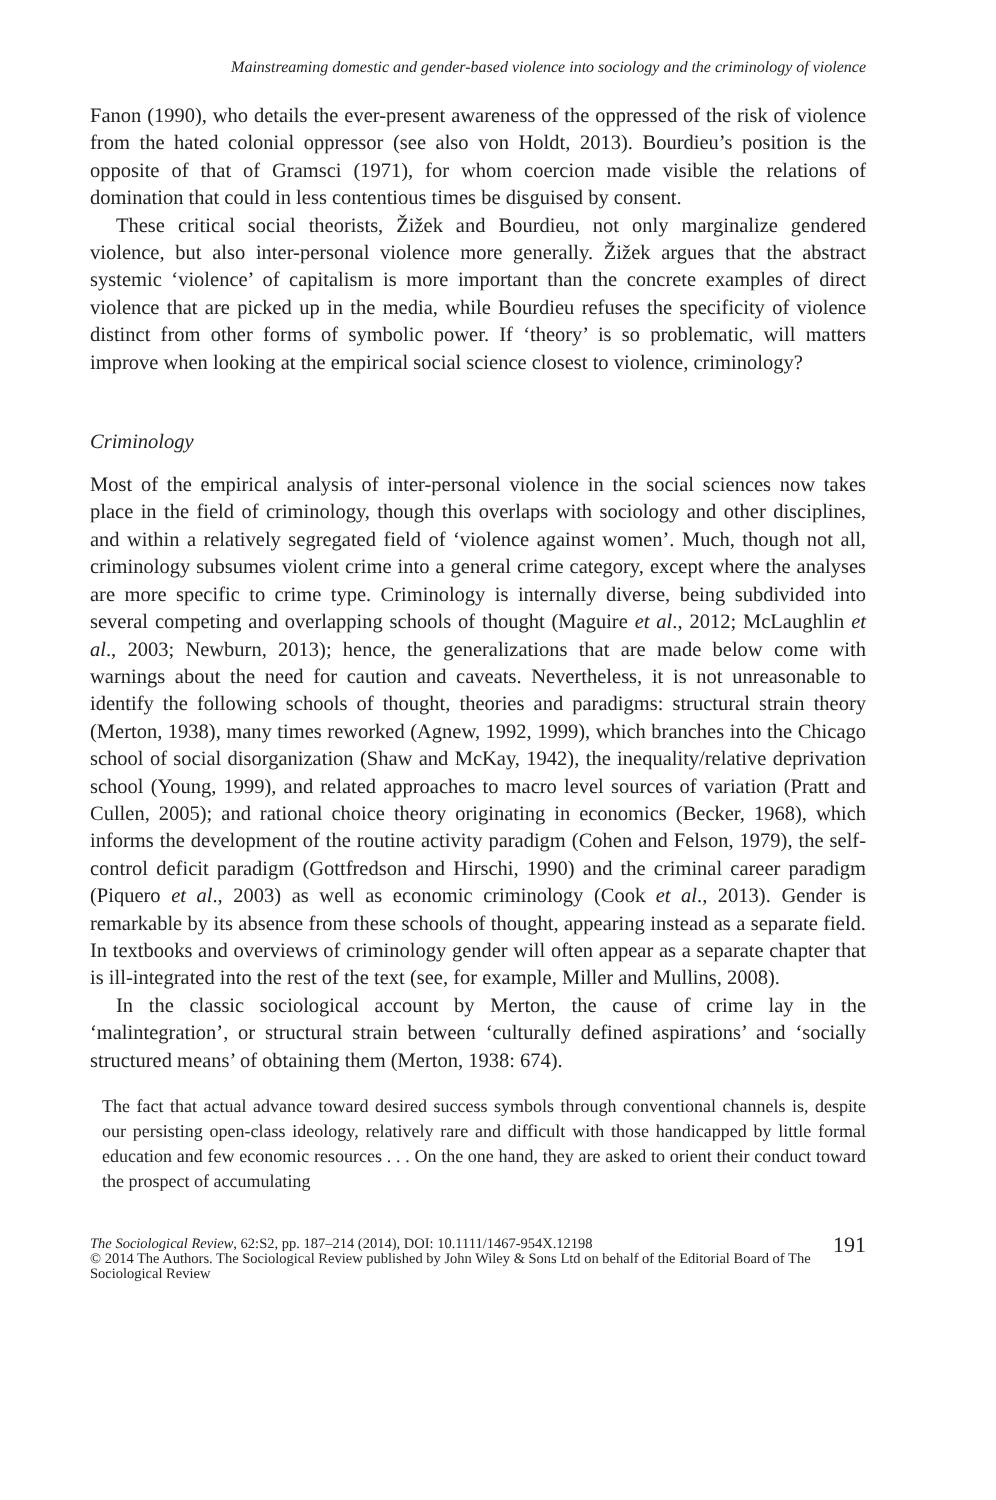Mainstreaming domestic and gender-based violence into sociology and the criminology of violence
Fanon (1990), who details the ever-present awareness of the oppressed of the risk of violence from the hated colonial oppressor (see also von Holdt, 2013). Bourdieu’s position is the opposite of that of Gramsci (1971), for whom coercion made visible the relations of domination that could in less contentious times be disguised by consent.
These critical social theorists, Žižek and Bourdieu, not only marginalize gendered violence, but also inter-personal violence more generally. Žižek argues that the abstract systemic ‘violence’ of capitalism is more important than the concrete examples of direct violence that are picked up in the media, while Bourdieu refuses the specificity of violence distinct from other forms of symbolic power. If ‘theory’ is so problematic, will matters improve when looking at the empirical social science closest to violence, criminology?
Criminology
Most of the empirical analysis of inter-personal violence in the social sciences now takes place in the field of criminology, though this overlaps with sociology and other disciplines, and within a relatively segregated field of ‘violence against women’. Much, though not all, criminology subsumes violent crime into a general crime category, except where the analyses are more specific to crime type. Criminology is internally diverse, being subdivided into several competing and overlapping schools of thought (Maguire et al., 2012; McLaughlin et al., 2003; Newburn, 2013); hence, the generalizations that are made below come with warnings about the need for caution and caveats. Nevertheless, it is not unreasonable to identify the following schools of thought, theories and paradigms: structural strain theory (Merton, 1938), many times reworked (Agnew, 1992, 1999), which branches into the Chicago school of social disorganization (Shaw and McKay, 1942), the inequality/relative deprivation school (Young, 1999), and related approaches to macro level sources of variation (Pratt and Cullen, 2005); and rational choice theory originating in economics (Becker, 1968), which informs the development of the routine activity paradigm (Cohen and Felson, 1979), the self-control deficit paradigm (Gottfredson and Hirschi, 1990) and the criminal career paradigm (Piquero et al., 2003) as well as economic criminology (Cook et al., 2013). Gender is remarkable by its absence from these schools of thought, appearing instead as a separate field. In textbooks and overviews of criminology gender will often appear as a separate chapter that is ill-integrated into the rest of the text (see, for example, Miller and Mullins, 2008).
In the classic sociological account by Merton, the cause of crime lay in the ‘malintegration’, or structural strain between ‘culturally defined aspirations’ and ‘socially structured means’ of obtaining them (Merton, 1938: 674).
The fact that actual advance toward desired success symbols through conventional channels is, despite our persisting open-class ideology, relatively rare and difficult with those handicapped by little formal education and few economic resources . . . On the one hand, they are asked to orient their conduct toward the prospect of accumulating
191 The Sociological Review, 62:S2, pp. 187–214 (2014), DOI: 10.1111/1467-954X.12198
© 2014 The Authors. The Sociological Review published by John Wiley & Sons Ltd on behalf of the Editorial Board of The Sociological Review